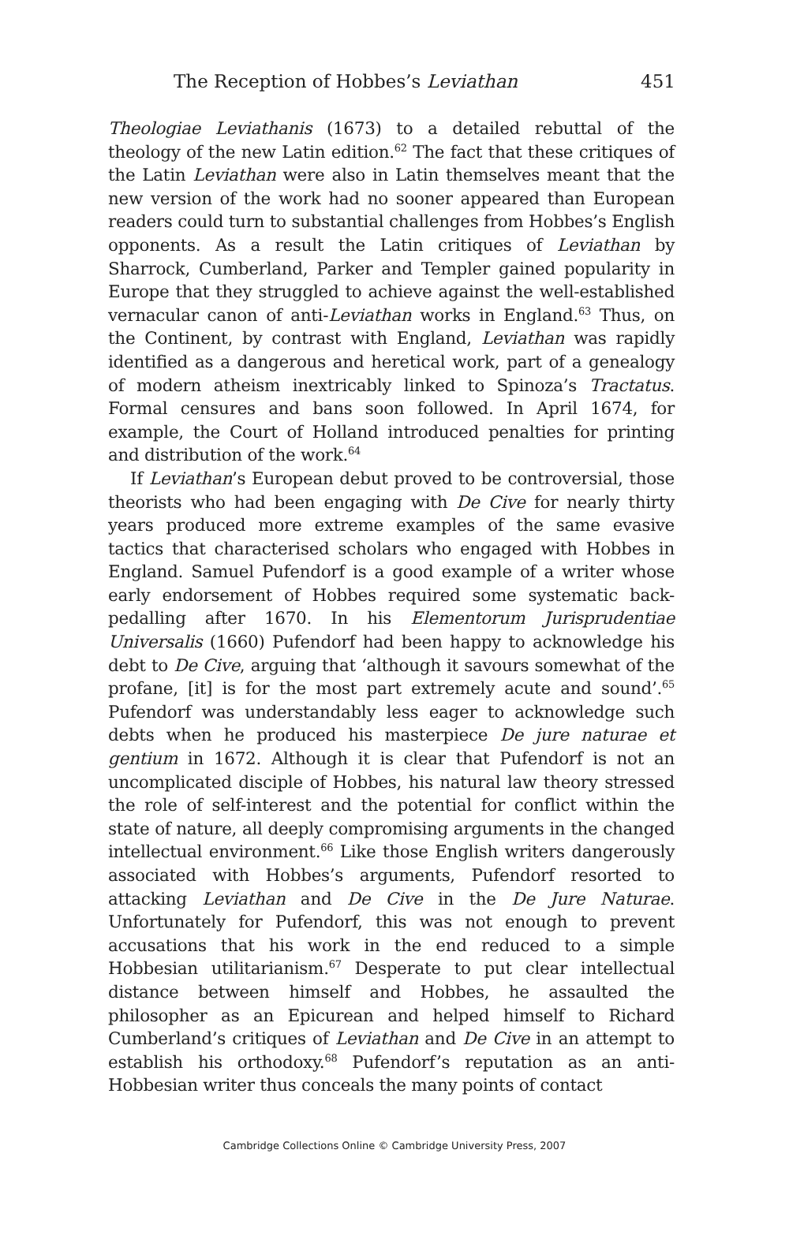The Reception of Hobbes’s Leviathan 451
Theologiae Leviathanis (1673) to a detailed rebuttal of the theology of the new Latin edition.<sup>62</sup> The fact that these critiques of the Latin Leviathan were also in Latin themselves meant that the new version of the work had no sooner appeared than European readers could turn to substantial challenges from Hobbes’s English opponents. As a result the Latin critiques of Leviathan by Sharrock, Cumberland, Parker and Templer gained popularity in Europe that they struggled to achieve against the well-established vernacular canon of anti-Leviathan works in England.<sup>63</sup> Thus, on the Continent, by contrast with England, Leviathan was rapidly identified as a dangerous and heretical work, part of a genealogy of modern atheism inextricably linked to Spinoza’s Tractatus. Formal censures and bans soon followed. In April 1674, for example, the Court of Holland introduced penalties for printing and distribution of the work.<sup>64</sup>
If Leviathan’s European debut proved to be controversial, those theorists who had been engaging with De Cive for nearly thirty years produced more extreme examples of the same evasive tactics that characterised scholars who engaged with Hobbes in England. Samuel Pufendorf is a good example of a writer whose early endorsement of Hobbes required some systematic back-pedalling after 1670. In his Elementorum Jurisprudentiae Universalis (1660) Pufendorf had been happy to acknowledge his debt to De Cive, arguing that ‘although it savours somewhat of the profane, [it] is for the most part extremely acute and sound’.<sup>65</sup> Pufendorf was understandably less eager to acknowledge such debts when he produced his masterpiece De jure naturae et gentium in 1672. Although it is clear that Pufendorf is not an uncomplicated disciple of Hobbes, his natural law theory stressed the role of self-interest and the potential for conflict within the state of nature, all deeply compromising arguments in the changed intellectual environment.<sup>66</sup> Like those English writers dangerously associated with Hobbes’s arguments, Pufendorf resorted to attacking Leviathan and De Cive in the De Jure Naturae. Unfortunately for Pufendorf, this was not enough to prevent accusations that his work in the end reduced to a simple Hobbesian utilitarianism.<sup>67</sup> Desperate to put clear intellectual distance between himself and Hobbes, he assaulted the philosopher as an Epicurean and helped himself to Richard Cumberland’s critiques of Leviathan and De Cive in an attempt to establish his orthodoxy.<sup>68</sup> Pufendorf’s reputation as an anti-Hobbesian writer thus conceals the many points of contact
Cambridge Collections Online © Cambridge University Press, 2007